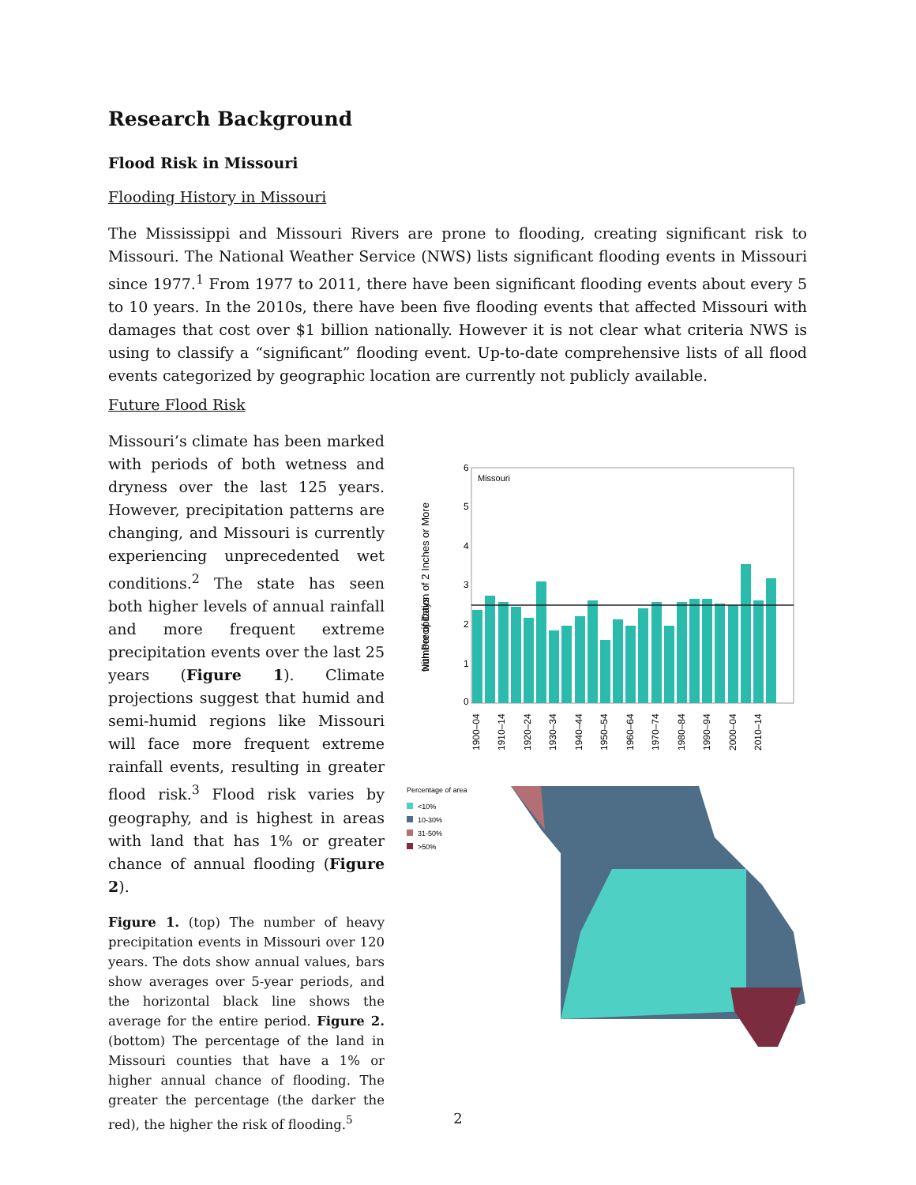Research Background
Flood Risk in Missouri
Flooding History in Missouri
The Mississippi and Missouri Rivers are prone to flooding, creating significant risk to Missouri. The National Weather Service (NWS) lists significant flooding events in Missouri since 1977.<sup>1</sup> From 1977 to 2011, there have been significant flooding events about every 5 to 10 years. In the 2010s, there have been five flooding events that affected Missouri with damages that cost over $1 billion nationally. However it is not clear what criteria NWS is using to classify a “significant” flooding event. Up-to-date comprehensive lists of all flood events categorized by geographic location are currently not publicly available.
Future Flood Risk
Missouri’s climate has been marked with periods of both wetness and dryness over the last 125 years. However, precipitation patterns are changing, and Missouri is currently experiencing unprecedented wet conditions.<sup>2</sup> The state has seen both higher levels of annual rainfall and more frequent extreme precipitation events over the last 25 years (Figure 1). Climate projections suggest that humid and semi-humid regions like Missouri will face more frequent extreme rainfall events, resulting in greater flood risk.<sup>3</sup> Flood risk varies by geography, and is highest in areas with land that has 1% or greater chance of annual flooding (Figure 2).
Figure 1. (top) The number of heavy precipitation events in Missouri over 120 years. The dots show annual values, bars show averages over 5-year periods, and the horizontal black line shows the average for the entire period. Figure 2. (bottom) The percentage of the land in Missouri counties that have a 1% or higher annual chance of flooding. The greater the percentage (the darker the red), the higher the risk of flooding.<sup>5</sup>
0
1
2
3
4
5
6
Missouri
Number of Days
with Precipitation of 2 Inches or More
1900–04
1910–14
1920–24
1930–34
1940–44
1950–54
1960–64
1970–74
1980–84
1990–94
2000–04
2010–14
Percentage of area
<10%
10-30%
31-50%
>50%
2